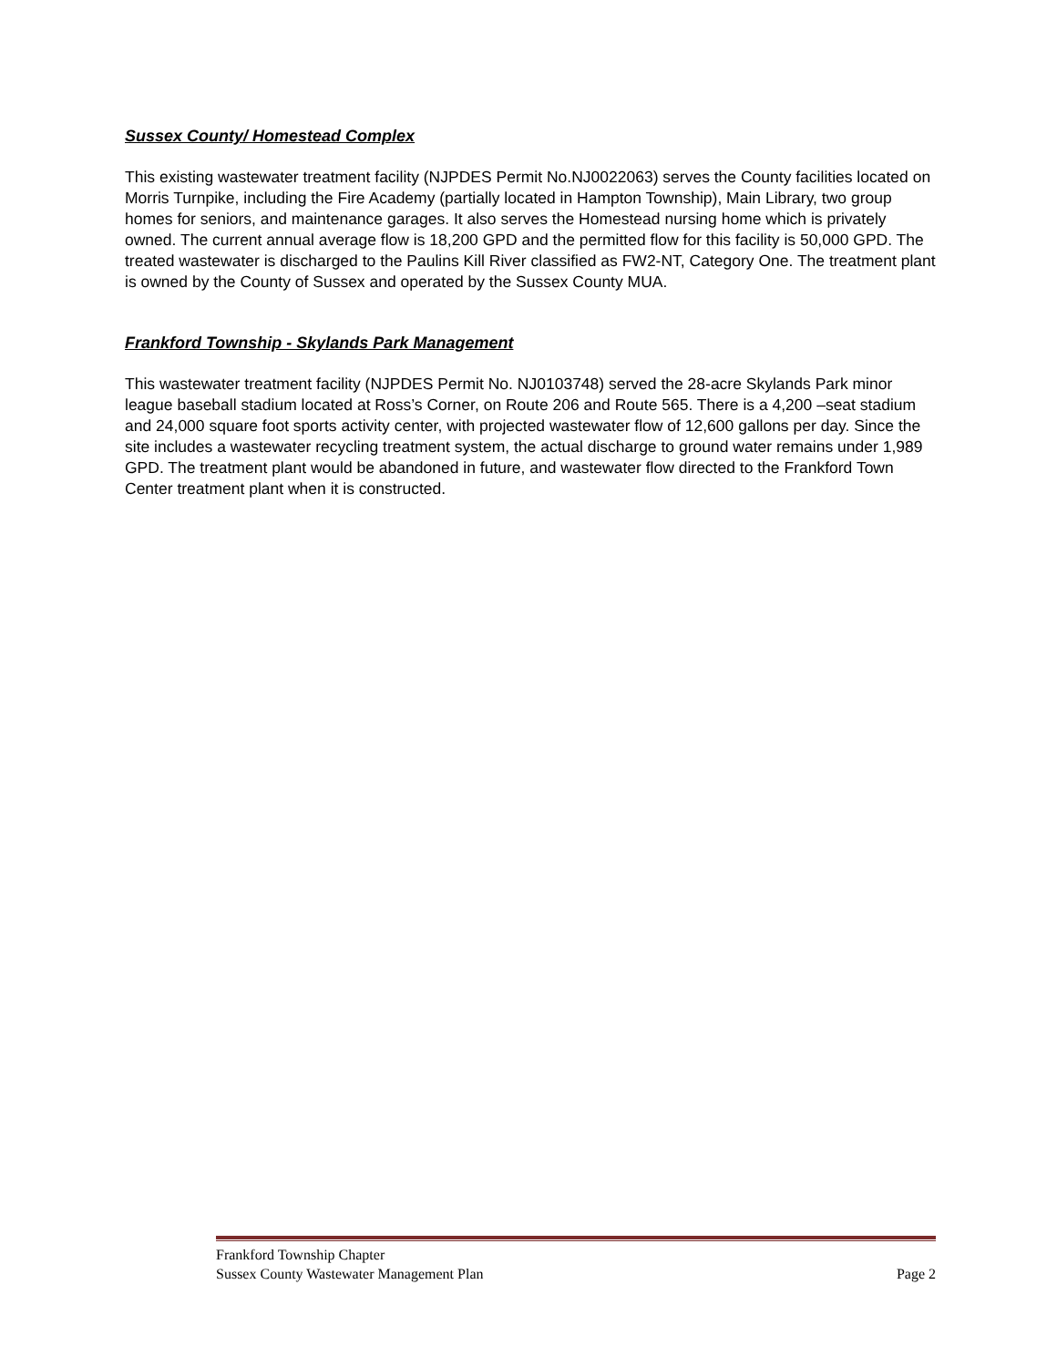Sussex County/ Homestead Complex
This existing wastewater treatment facility (NJPDES Permit No.NJ0022063) serves the County facilities located on Morris Turnpike, including the Fire Academy (partially located in Hampton Township), Main Library, two group homes for seniors, and maintenance garages. It also serves the Homestead nursing home which is privately owned. The current annual average flow is 18,200 GPD and the permitted flow for this facility is 50,000 GPD. The treated wastewater is discharged to the Paulins Kill River classified as FW2-NT, Category One. The treatment plant is owned by the County of Sussex and operated by the Sussex County MUA.
Frankford Township - Skylands Park Management
This wastewater treatment facility (NJPDES Permit No. NJ0103748) served the 28-acre Skylands Park minor league baseball stadium located at Ross’s Corner, on Route 206 and Route 565. There is a 4,200 –seat stadium and 24,000 square foot sports activity center, with projected wastewater flow of 12,600 gallons per day. Since the site includes a wastewater recycling treatment system, the actual discharge to ground water remains under 1,989 GPD. The treatment plant would be abandoned in future, and wastewater flow directed to the Frankford Town Center treatment plant when it is constructed.
Frankford Township Chapter
Sussex County Wastewater Management Plan Page 2